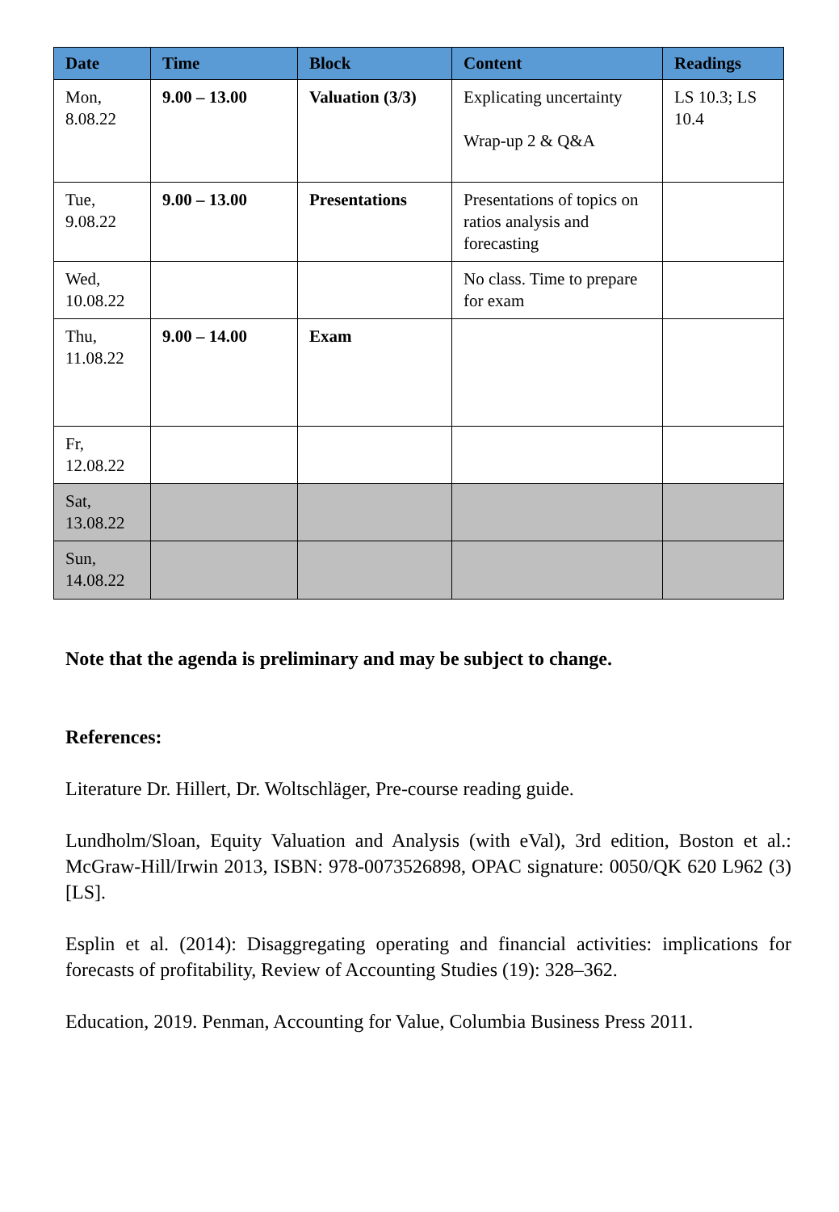| Date | Time | Block | Content | Readings |
| --- | --- | --- | --- | --- |
| Mon, 8.08.22 | 9.00 – 13.00 | Valuation (3/3) | Explicating uncertainty Wrap-up 2 & Q&A | LS 10.3; LS 10.4 |
| Tue, 9.08.22 | 9.00 – 13.00 | Presentations | Presentations of topics on ratios analysis and forecasting | |
| Wed, 10.08.22 | | | No class. Time to prepare for exam | |
| Thu, 11.08.22 | 9.00 – 14.00 | Exam | | |
| Fr, 12.08.22 | | | | |
| Sat, 13.08.22 | | | | |
| Sun, 14.08.22 | | | | |
Note that the agenda is preliminary and may be subject to change.
References:
Literature Dr. Hillert, Dr. Woltschläger, Pre-course reading guide.
Lundholm/Sloan, Equity Valuation and Analysis (with eVal), 3rd edition, Boston et al.: McGraw-Hill/Irwin 2013, ISBN: 978-0073526898, OPAC signature: 0050/QK 620 L962 (3) [LS].
Esplin et al. (2014): Disaggregating operating and financial activities: implications for forecasts of profitability, Review of Accounting Studies (19): 328–362.
Education, 2019. Penman, Accounting for Value, Columbia Business Press 2011.